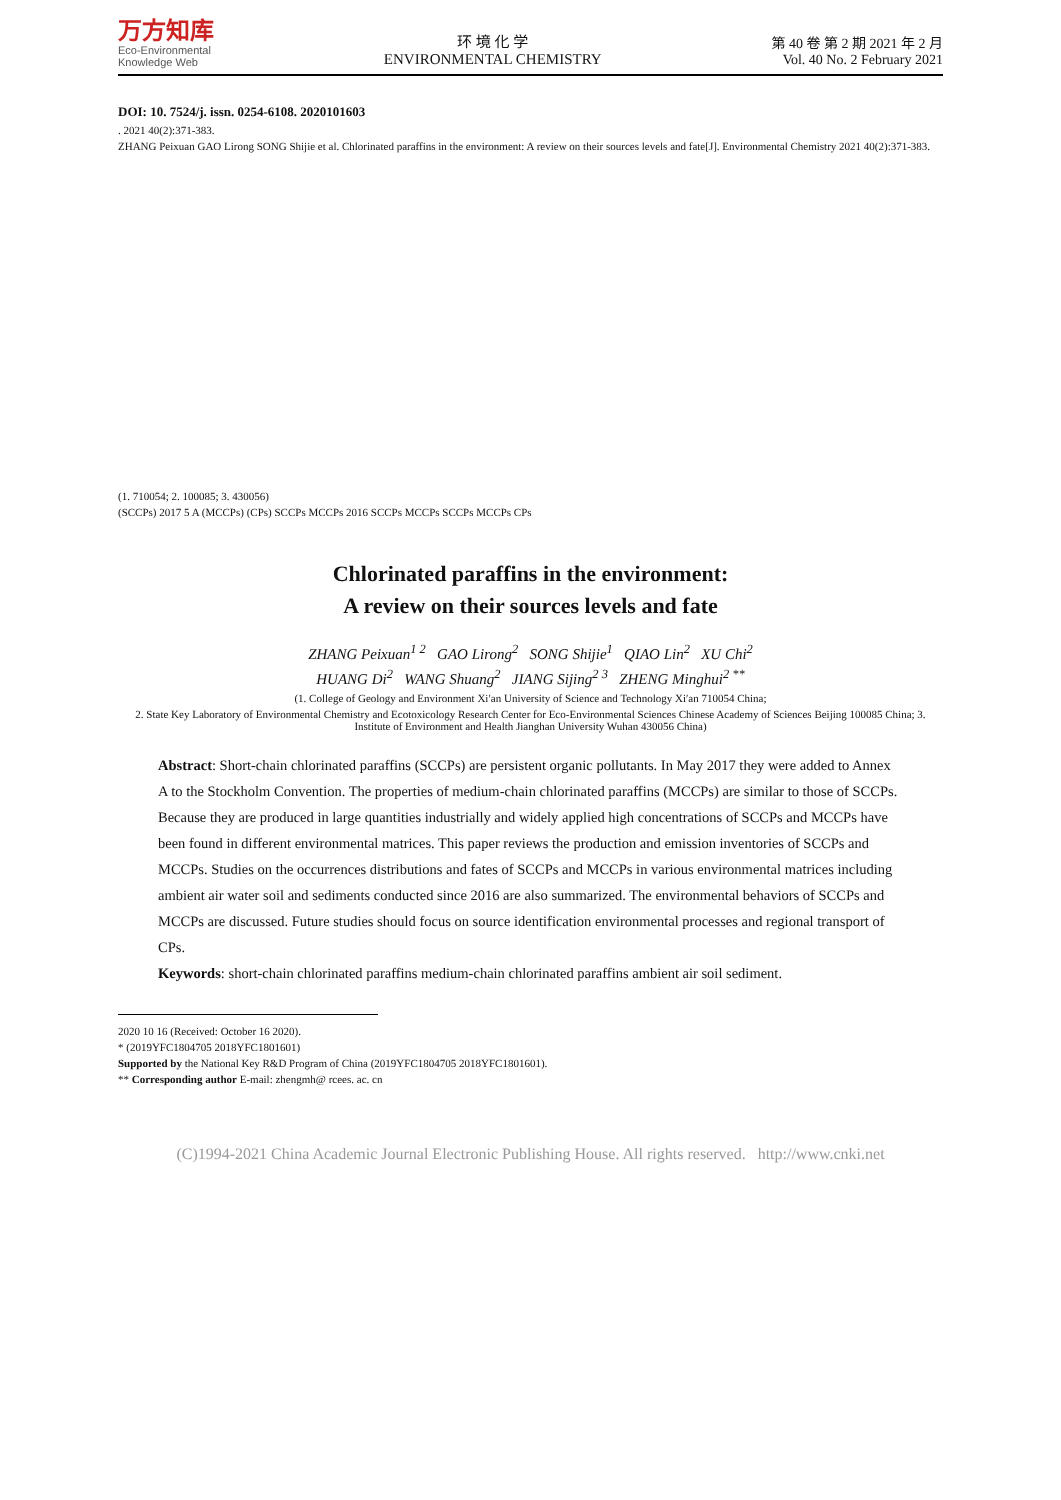万方知库
Eco-Environmental
Knowledge Web
环 境 化 学
ENVIRONMENTAL CHEMISTRY
第 40 卷 第 2 期 2021 年 2 月
Vol. 40 No. 2 February 2021
DOI: 10. 7524/j. issn. 0254-6108. 2020101603
. 2021 40(2):371-383.
ZHANG Peixuan GAO Lirong SONG Shijie et al. Chlorinated paraffins in the environment: A review on their sources levels and fate[J]. Environmental Chemistry 2021 40(2):371-383.
(1. 710054; 2. 100085; 3. 430056)
(SCCPs) 2017 5 A (MCCPs) (CPs) SCCPs MCCPs 2016 SCCPs MCCPs SCCPs MCCPs CPs
Chlorinated paraffins in the environment:
A review on their sources levels and fate
ZHANG Peixuan<sup>1 2</sup> GAO Lirong<sup>2</sup> SONG Shijie<sup>1</sup> QIAO Lin<sup>2</sup> XU Chi<sup>2</sup>
HUANG Di<sup>2</sup> WANG Shuang<sup>2</sup> JIANG Sijing<sup>2 3</sup> ZHENG Minghui<sup>2 **</sup>
(1. College of Geology and Environment Xi′an University of Science and Technology Xi′an 710054 China;
2. State Key Laboratory of Environmental Chemistry and Ecotoxicology Research Center for Eco-Environmental Sciences Chinese Academy of Sciences Beijing 100085 China; 3. Institute of Environment and Health Jianghan University Wuhan 430056 China)
Abstract: Short-chain chlorinated paraffins (SCCPs) are persistent organic pollutants. In May 2017 they were added to Annex A to the Stockholm Convention. The properties of medium-chain chlorinated paraffins (MCCPs) are similar to those of SCCPs. Because they are produced in large quantities industrially and widely applied high concentrations of SCCPs and MCCPs have been found in different environmental matrices. This paper reviews the production and emission inventories of SCCPs and MCCPs. Studies on the occurrences distributions and fates of SCCPs and MCCPs in various environmental matrices including ambient air water soil and sediments conducted since 2016 are also summarized. The environmental behaviors of SCCPs and MCCPs are discussed. Future studies should focus on source identification environmental processes and regional transport of CPs.
Keywords: short-chain chlorinated paraffins medium-chain chlorinated paraffins ambient air soil sediment.
2020 10 16 (Received: October 16 2020).
* (2019YFC1804705 2018YFC1801601)
Supported by the National Key R&D Program of China (2019YFC1804705 2018YFC1801601).
** Corresponding author E-mail: zhengmh@ rcees. ac. cn
(C)1994-2021 China Academic Journal Electronic Publishing House. All rights reserved. http://www.cnki.net